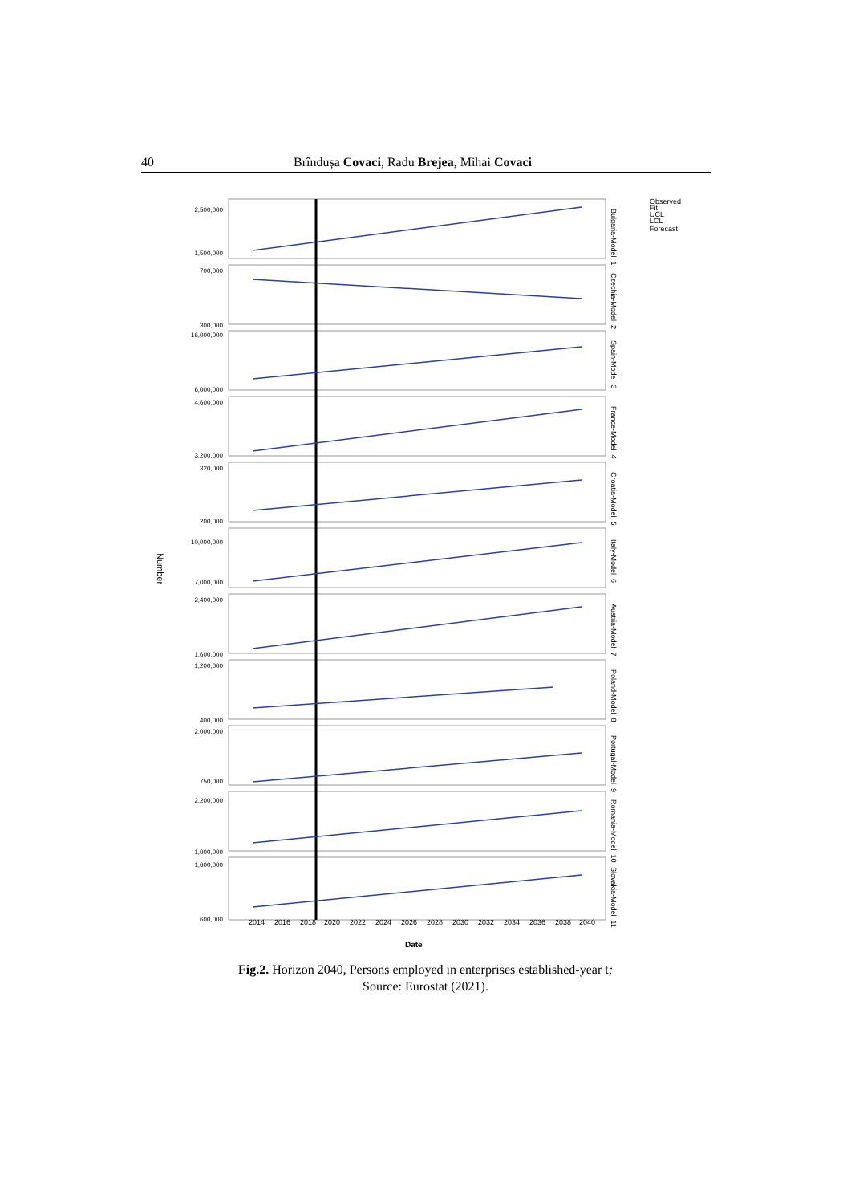40 Brîndușa Covaci, Radu Brejea, Mihai Covaci
Number
2,500,000
1,500,000
700,000
300,000
16,000,000
6,000,000
4,600,000
3,200,000
320,000
200,000
10,000,000
7,000,000
2,400,000
1,600,000
1,200,000
400,000
2,000,000
750,000
2,200,000
1,000,000
1,600,000
600,000
Bulgaria-Model_1
Czechia-Model_2
Spain-Model_3
France-Model_4
Croatia-Model_5
Italy-Model_6
Austria-Model_7
Poland-Model_8
Portugal-Model_9
Romania-Model_10
Slovakia-Model_11
Observed
Fit
UCL
LCL
Forecast
2014
2016
2018
2020
2022
2024
2026
2028
2030
2032
2034
2036
2038
2040
Date
Fig.2. Horizon 2040, Persons employed in enterprises established-year t;
Source: Eurostat (2021).